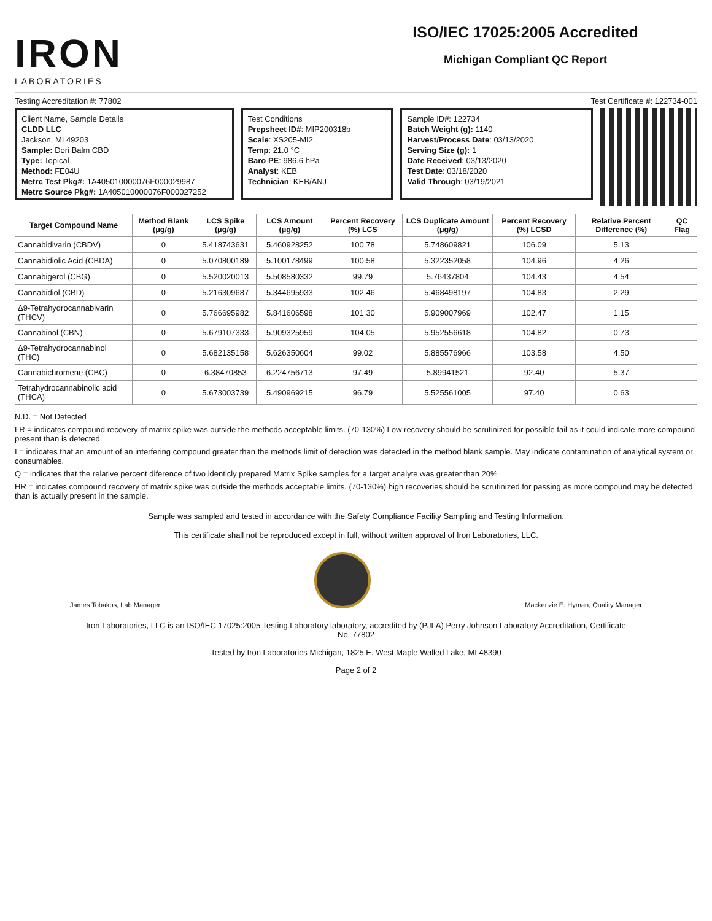IRON
LABORATORIES
ISO/IEC 17025:2005 Accredited
Michigan Compliant QC Report
Testing Accreditation #: 77802 Test Certificate #: 122734-001
Client Name, Sample Details
CLDD LLC
Jackson, MI 49203
Sample: Dori Balm CBD
Type: Topical
Method: FE04U
Metrc Test Pkg#: 1A405010000076F000029987
Metrc Source Pkg#: 1A405010000076F000027252
Test Conditions
Prepsheet ID#: MIP200318b
Scale: XS205-MI2
Temp: 21.0 °C
Baro PE: 986.6 hPa
Analyst: KEB
Technician: KEB/ANJ
Sample ID#: 122734
Batch Weight (g): 1140
Harvest/Process Date: 03/13/2020
Serving Size (g): 1
Date Received: 03/13/2020
Test Date: 03/18/2020
Valid Through: 03/19/2021
| Target Compound Name | Method Blank (μg/g) | LCS Spike (μg/g) | LCS Amount (μg/g) | Percent Recovery (%) LCS | LCS Duplicate Amount (μg/g) | Percent Recovery (%) LCSD | Relative Percent Difference (%) | QC Flag |
| --- | --- | --- | --- | --- | --- | --- | --- | --- |
| Cannabidivarin (CBDV) | 0 | 5.418743631 | 5.460928252 | 100.78 | 5.748609821 | 106.09 | 5.13 | |
| Cannabidiolic Acid (CBDA) | 0 | 5.070800189 | 5.100178499 | 100.58 | 5.322352058 | 104.96 | 4.26 | |
| Cannabigerol (CBG) | 0 | 5.520020013 | 5.508580332 | 99.79 | 5.76437804 | 104.43 | 4.54 | |
| Cannabidiol (CBD) | 0 | 5.216309687 | 5.344695933 | 102.46 | 5.468498197 | 104.83 | 2.29 | |
| Δ9-Tetrahydrocannabivarin (THCV) | 0 | 5.766695982 | 5.841606598 | 101.30 | 5.909007969 | 102.47 | 1.15 | |
| Cannabinol (CBN) | 0 | 5.679107333 | 5.909325959 | 104.05 | 5.952556618 | 104.82 | 0.73 | |
| Δ9-Tetrahydrocannabinol (THC) | 0 | 5.682135158 | 5.626350604 | 99.02 | 5.885576966 | 103.58 | 4.50 | |
| Cannabichromene (CBC) | 0 | 6.38470853 | 6.224756713 | 97.49 | 5.89941521 | 92.40 | 5.37 | |
| Tetrahydrocannabinolic acid (THCA) | 0 | 5.673003739 | 5.490969215 | 96.79 | 5.525561005 | 97.40 | 0.63 | |
N.D. = Not Detected
LR = indicates compound recovery of matrix spike was outside the methods acceptable limits. (70-130%) Low recovery should be scrutinized for possible fail as it could indicate more compound present than is detected.
I = indicates that an amount of an interfering compound greater than the methods limit of detection was detected in the method blank sample. May indicate contamination of analytical system or consumables.
Q = indicates that the relative percent diference of two identicly prepared Matrix Spike samples for a target analyte was greater than 20%
HR = indicates compound recovery of matrix spike was outside the methods acceptable limits. (70-130%) high recoveries should be scrutinized for passing as more compound may be detected than is actually present in the sample.
Sample was sampled and tested in accordance with the Safety Compliance Facility Sampling and Testing Information.
This certificate shall not be reproduced except in full, without written approval of Iron Laboratories, LLC.
James Tobakos, Lab Manager
Mackenzie E. Hyman, Quality Manager
Iron Laboratories, LLC is an ISO/IEC 17025:2005 Testing Laboratory laboratory, accredited by (PJLA) Perry Johnson Laboratory Accreditation, Certificate
No. 77802
Tested by Iron Laboratories Michigan, 1825 E. West Maple Walled Lake, MI 48390
Page 2 of 2